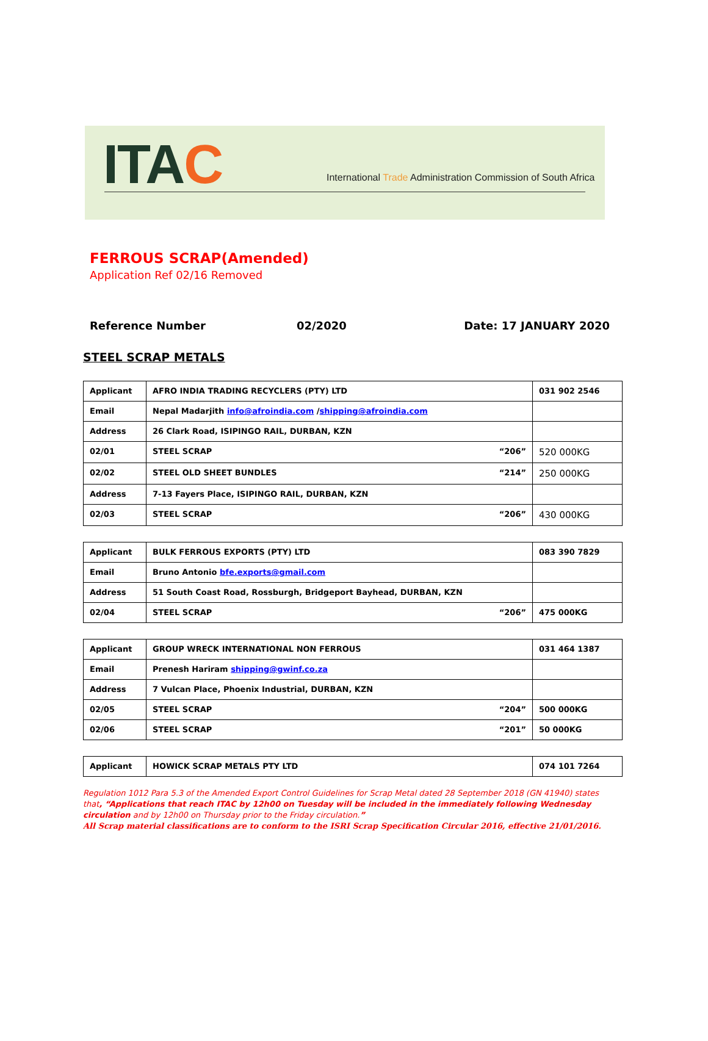ITAC
International Trade Administration Commission of South Africa
FERROUS SCRAP(Amended)
Application Ref 02/16 Removed
Reference Number 02/2020 Date: 17 JANUARY 2020
STEEL SCRAP METALS
| Applicant | AFRO INDIA TRADING RECYCLERS (PTY) LTD | 031 902 2546 |
| Email | Nepal Madarjith info@afroindia.com / shipping@afroindia.com | |
| Address | 26 Clark Road, ISIPINGO RAIL, DURBAN, KZN | |
| 02/01 | STEEL SCRAP “206” | 520 000KG |
| 02/02 | STEEL OLD SHEET BUNDLES “214” | 250 000KG |
| Address | 7-13 Fayers Place, ISIPINGO RAIL, DURBAN, KZN | |
| 02/03 | STEEL SCRAP “206” | 430 000KG |
| Applicant | BULK FERROUS EXPORTS (PTY) LTD | 083 390 7829 |
| Email | Bruno Antonio bfe.exports@gmail.com | |
| Address | 51 South Coast Road, Rossburgh, Bridgeport Bayhead, DURBAN, KZN | |
| 02/04 | STEEL SCRAP “206” | 475 000KG |
| Applicant | GROUP WRECK INTERNATIONAL NON FERROUS | 031 464 1387 |
| Email | Prenesh Hariram shipping@gwinf.co.za | |
| Address | 7 Vulcan Place, Phoenix Industrial, DURBAN, KZN | |
| 02/05 | STEEL SCRAP “204” | 500 000KG |
| 02/06 | STEEL SCRAP “201” | 50 000KG |
| Applicant | HOWICK SCRAP METALS PTY LTD | 074 101 7264 |
Regulation 1012 Para 5.3 of the Amended Export Control Guidelines for Scrap Metal dated 28 September 2018 (GN 41940) states that, “Applications that reach ITAC by 12h00 on Tuesday will be included in the immediately following Wednesday circulation and by 12h00 on Thursday prior to the Friday circulation.”
All Scrap material classifications are to conform to the ISRI Scrap Specification Circular 2016, effective 21/01/2016.